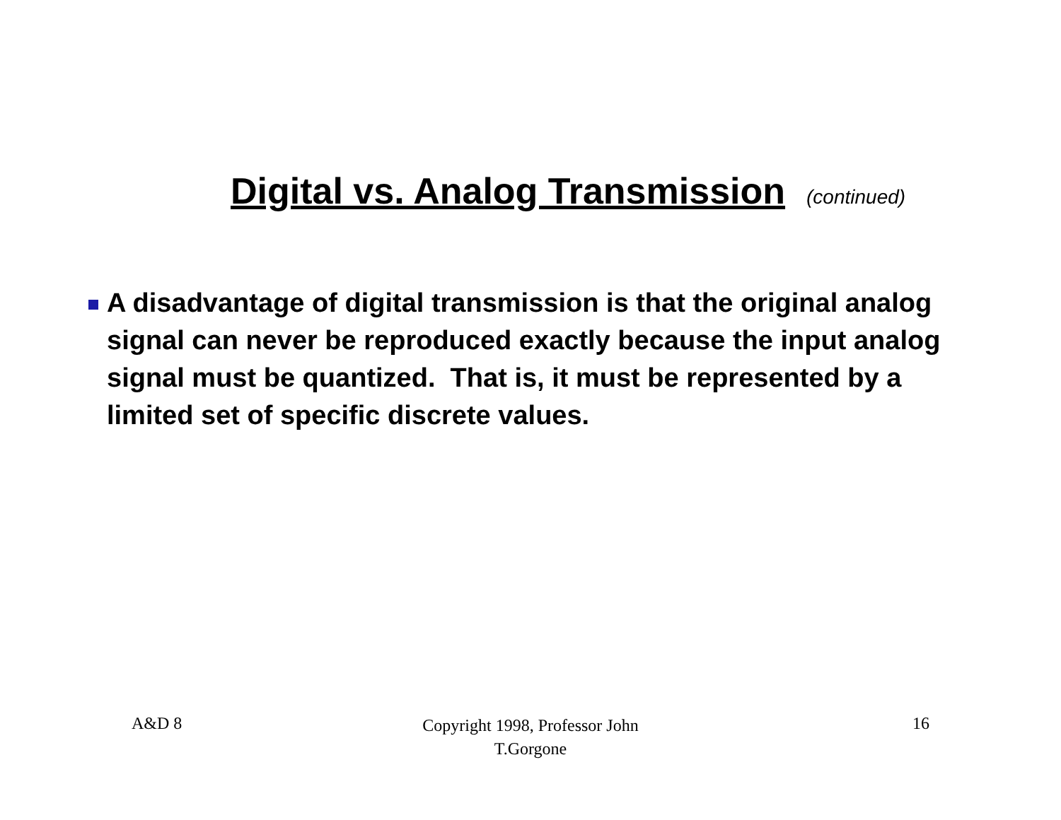Digital vs. Analog Transmission
(continued)
A disadvantage of digital transmission is that the original analog signal can never be reproduced exactly because the input analog signal must be quantized. That is, it must be represented by a limited set of specific discrete values.
A&D 8 Copyright 1998, Professor John T.Gorgone 16